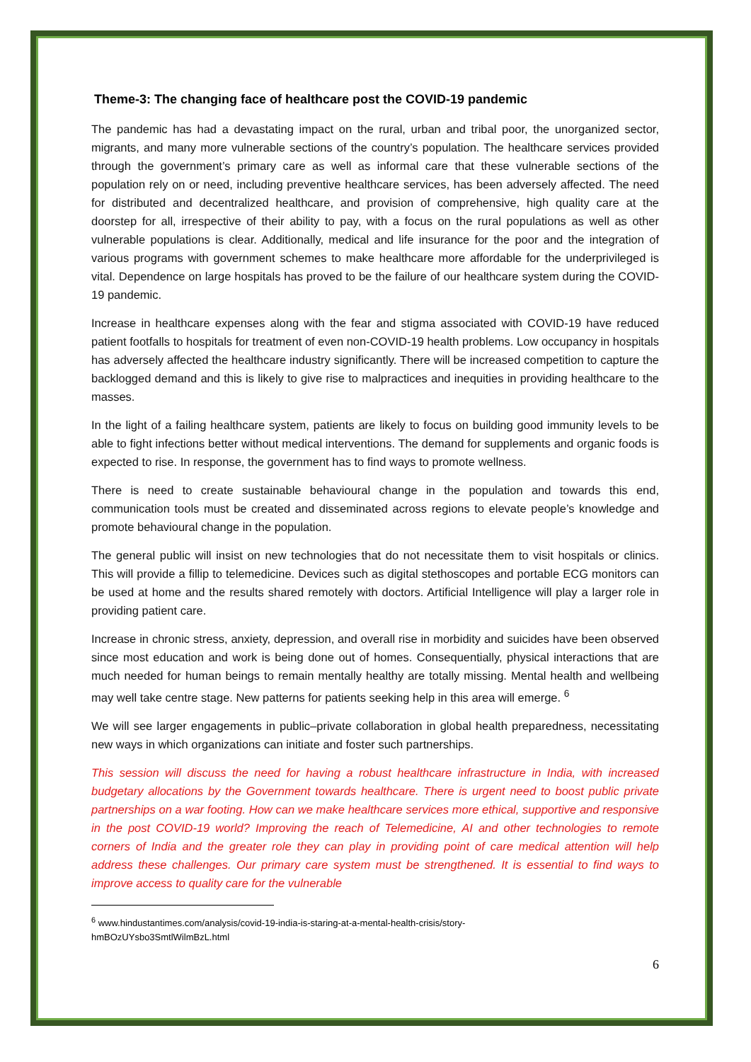Theme-3: The changing face of healthcare post the COVID-19 pandemic
The pandemic has had a devastating impact on the rural, urban and tribal poor, the unorganized sector, migrants, and many more vulnerable sections of the country’s population. The healthcare services provided through the government’s primary care as well as informal care that these vulnerable sections of the population rely on or need, including preventive healthcare services, has been adversely affected. The need for distributed and decentralized healthcare, and provision of comprehensive, high quality care at the doorstep for all, irrespective of their ability to pay, with a focus on the rural populations as well as other vulnerable populations is clear. Additionally, medical and life insurance for the poor and the integration of various programs with government schemes to make healthcare more affordable for the underprivileged is vital. Dependence on large hospitals has proved to be the failure of our healthcare system during the COVID-19 pandemic.
Increase in healthcare expenses along with the fear and stigma associated with COVID-19 have reduced patient footfalls to hospitals for treatment of even non-COVID-19 health problems. Low occupancy in hospitals has adversely affected the healthcare industry significantly. There will be increased competition to capture the backlogged demand and this is likely to give rise to malpractices and inequities in providing healthcare to the masses.
In the light of a failing healthcare system, patients are likely to focus on building good immunity levels to be able to fight infections better without medical interventions. The demand for supplements and organic foods is expected to rise. In response, the government has to find ways to promote wellness.
There is need to create sustainable behavioural change in the population and towards this end, communication tools must be created and disseminated across regions to elevate people’s knowledge and promote behavioural change in the population.
The general public will insist on new technologies that do not necessitate them to visit hospitals or clinics. This will provide a fillip to telemedicine. Devices such as digital stethoscopes and portable ECG monitors can be used at home and the results shared remotely with doctors. Artificial Intelligence will play a larger role in providing patient care.
Increase in chronic stress, anxiety, depression, and overall rise in morbidity and suicides have been observed since most education and work is being done out of homes. Consequentially, physical interactions that are much needed for human beings to remain mentally healthy are totally missing. Mental health and wellbeing may well take centre stage. New patterns for patients seeking help in this area will emerge. <sup>6</sup>
We will see larger engagements in public–private collaboration in global health preparedness, necessitating new ways in which organizations can initiate and foster such partnerships.
This session will discuss the need for having a robust healthcare infrastructure in India, with increased budgetary allocations by the Government towards healthcare. There is urgent need to boost public private partnerships on a war footing. How can we make healthcare services more ethical, supportive and responsive in the post COVID-19 world? Improving the reach of Telemedicine, AI and other technologies to remote corners of India and the greater role they can play in providing point of care medical attention will help address these challenges. Our primary care system must be strengthened. It is essential to find ways to improve access to quality care for the vulnerable
<sup>6</sup> www.hindustantimes.com/analysis/covid-19-india-is-staring-at-a-mental-health-crisis/story-
hmBOzUYsbo3SmtlWilmBzL.html
6